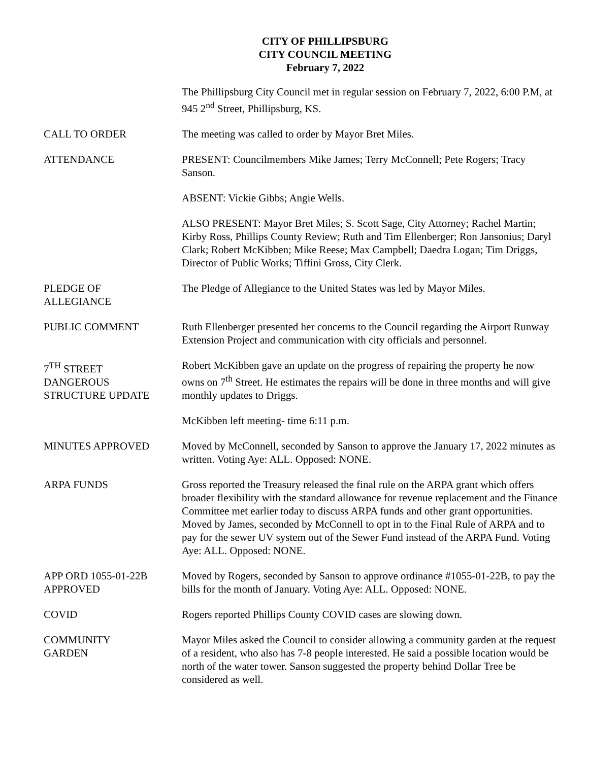CITY OF PHILLIPSBURG
CITY COUNCIL MEETING
February 7, 2022
The Phillipsburg City Council met in regular session on February 7, 2022, 6:00 P.M, at 945 2<sup>nd</sup> Street, Phillipsburg, KS.
CALL TO ORDER The meeting was called to order by Mayor Bret Miles.
ATTENDANCE PRESENT: Councilmembers Mike James; Terry McConnell; Pete Rogers; Tracy Sanson.
ABSENT: Vickie Gibbs; Angie Wells.
ALSO PRESENT: Mayor Bret Miles; S. Scott Sage, City Attorney; Rachel Martin; Kirby Ross, Phillips County Review; Ruth and Tim Ellenberger; Ron Jansonius; Daryl Clark; Robert McKibben; Mike Reese; Max Campbell; Daedra Logan; Tim Driggs, Director of Public Works; Tiffini Gross, City Clerk.
PLEDGE OF
ALLEGIANCE
The Pledge of Allegiance to the United States was led by Mayor Miles.
PUBLIC COMMENT Ruth Ellenberger presented her concerns to the Council regarding the Airport Runway Extension Project and communication with city officials and personnel.
7<sup>TH</sup> STREET
DANGEROUS
STRUCTURE UPDATE
Robert McKibben gave an update on the progress of repairing the property he now owns on 7<sup>th</sup> Street. He estimates the repairs will be done in three months and will give monthly updates to Driggs.
McKibben left meeting- time 6:11 p.m.
MINUTES APPROVED Moved by McConnell, seconded by Sanson to approve the January 17, 2022 minutes as written. Voting Aye: ALL. Opposed: NONE.
ARPA FUNDS Gross reported the Treasury released the final rule on the ARPA grant which offers broader flexibility with the standard allowance for revenue replacement and the Finance Committee met earlier today to discuss ARPA funds and other grant opportunities. Moved by James, seconded by McConnell to opt in to the Final Rule of ARPA and to pay for the sewer UV system out of the Sewer Fund instead of the ARPA Fund. Voting Aye: ALL. Opposed: NONE.
APP ORD 1055-01-22B
APPROVED
Moved by Rogers, seconded by Sanson to approve ordinance #1055-01-22B, to pay the bills for the month of January. Voting Aye: ALL. Opposed: NONE.
COVID Rogers reported Phillips County COVID cases are slowing down.
COMMUNITY
GARDEN
Mayor Miles asked the Council to consider allowing a community garden at the request of a resident, who also has 7-8 people interested. He said a possible location would be north of the water tower. Sanson suggested the property behind Dollar Tree be considered as well.